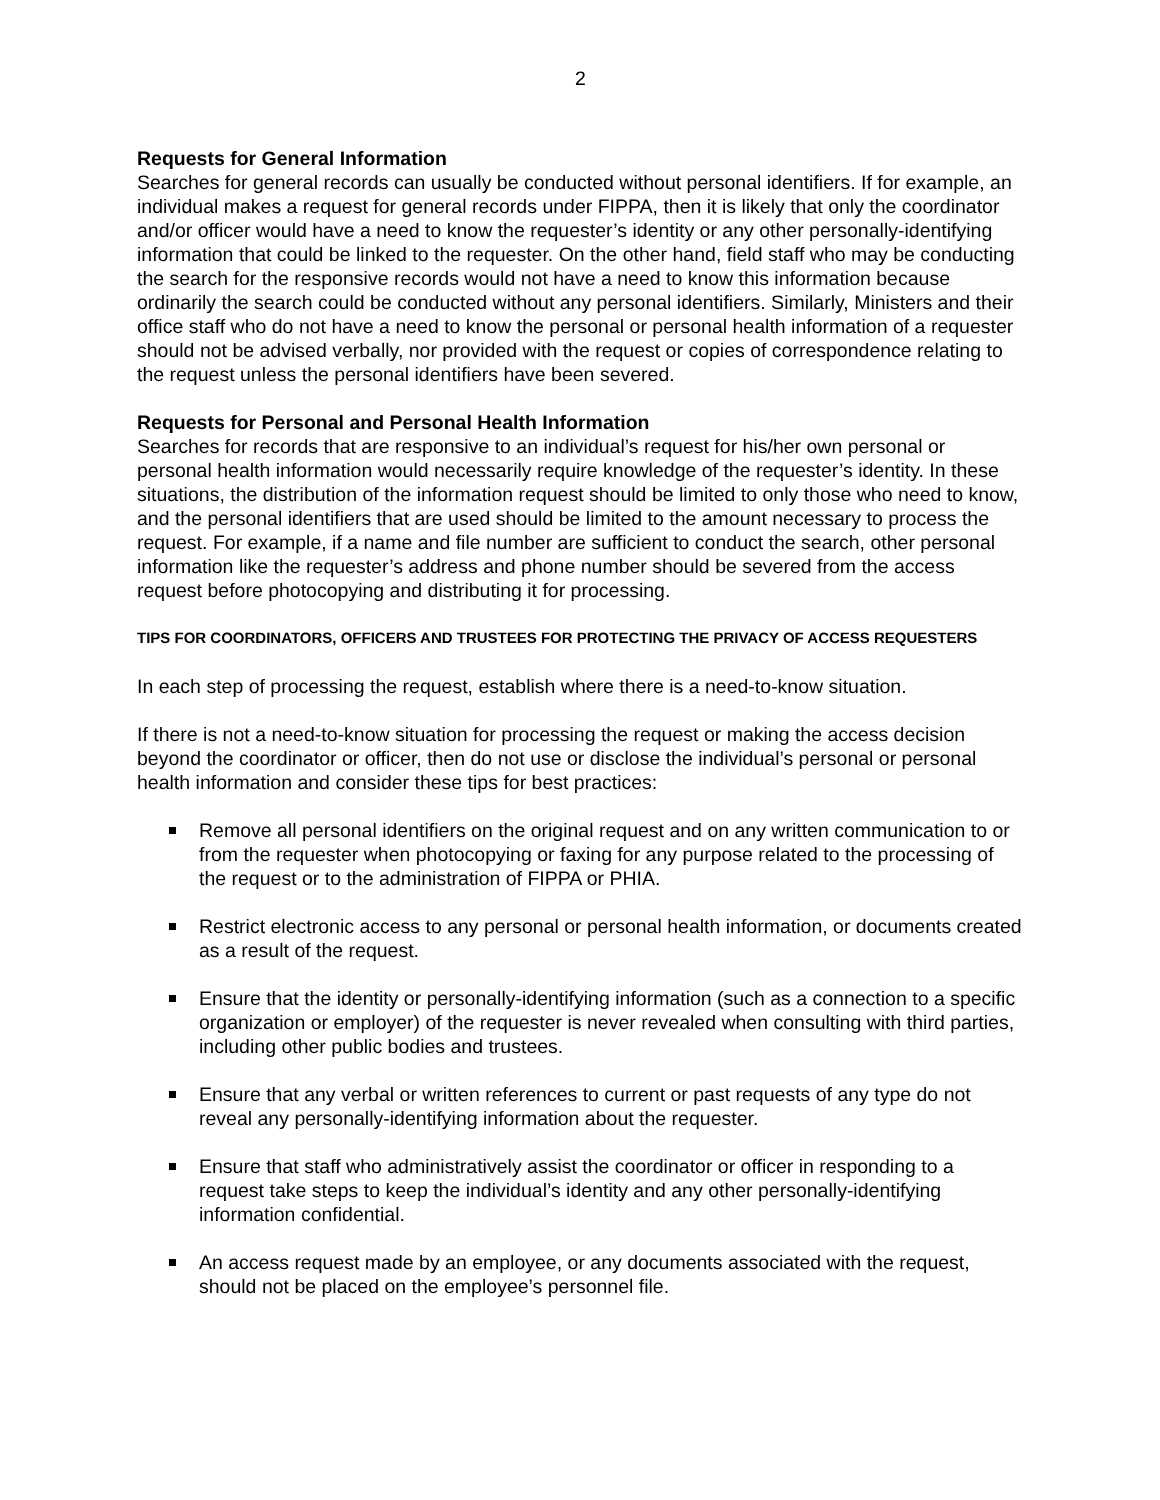2
Requests for General Information
Searches for general records can usually be conducted without personal identifiers. If for example, an individual makes a request for general records under FIPPA, then it is likely that only the coordinator and/or officer would have a need to know the requester’s identity or any other personally-identifying information that could be linked to the requester. On the other hand, field staff who may be conducting the search for the responsive records would not have a need to know this information because ordinarily the search could be conducted without any personal identifiers. Similarly, Ministers and their office staff who do not have a need to know the personal or personal health information of a requester should not be advised verbally, nor provided with the request or copies of correspondence relating to the request unless the personal identifiers have been severed.
Requests for Personal and Personal Health Information
Searches for records that are responsive to an individual’s request for his/her own personal or personal health information would necessarily require knowledge of the requester’s identity. In these situations, the distribution of the information request should be limited to only those who need to know, and the personal identifiers that are used should be limited to the amount necessary to process the request. For example, if a name and file number are sufficient to conduct the search, other personal information like the requester’s address and phone number should be severed from the access request before photocopying and distributing it for processing.
TIPS FOR COORDINATORS, OFFICERS AND TRUSTEES FOR PROTECTING THE PRIVACY OF ACCESS REQUESTERS
In each step of processing the request, establish where there is a need-to-know situation.
If there is not a need-to-know situation for processing the request or making the access decision beyond the coordinator or officer, then do not use or disclose the individual’s personal or personal health information and consider these tips for best practices:
Remove all personal identifiers on the original request and on any written communication to or from the requester when photocopying or faxing for any purpose related to the processing of the request or to the administration of FIPPA or PHIA.
Restrict electronic access to any personal or personal health information, or documents created as a result of the request.
Ensure that the identity or personally-identifying information (such as a connection to a specific organization or employer) of the requester is never revealed when consulting with third parties, including other public bodies and trustees.
Ensure that any verbal or written references to current or past requests of any type do not reveal any personally-identifying information about the requester.
Ensure that staff who administratively assist the coordinator or officer in responding to a request take steps to keep the individual’s identity and any other personally-identifying information confidential.
An access request made by an employee, or any documents associated with the request, should not be placed on the employee’s personnel file.